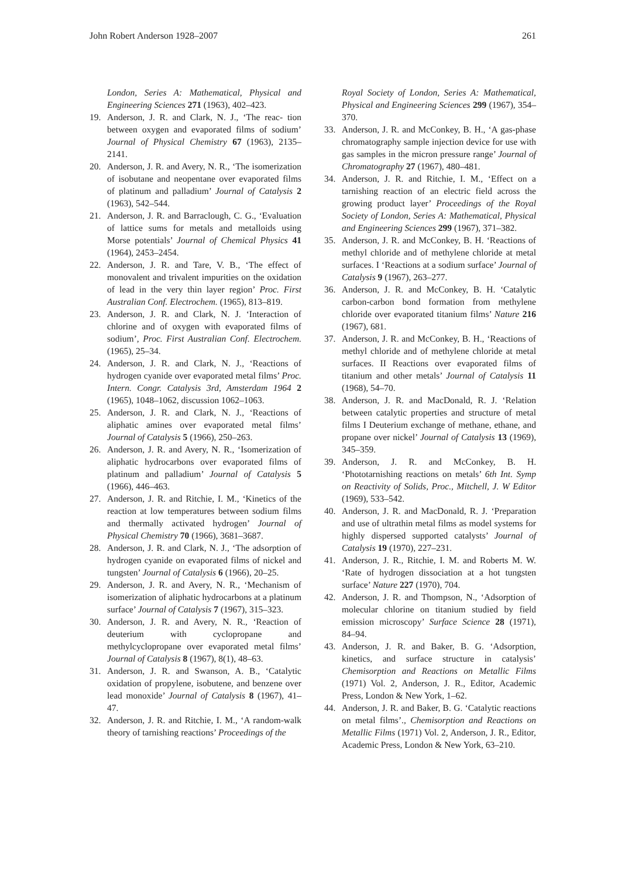John Robert Anderson 1928–2007 261
London, Series A: Mathematical, Physical and Engineering Sciences 271 (1963), 402–423.
19. Anderson, J. R. and Clark, N. J., ‘The reac- tion between oxygen and evaporated films of sodium’ Journal of Physical Chemistry 67 (1963), 2135–2141.
20. Anderson, J. R. and Avery, N. R., ‘The isomerization of isobutane and neopentane over evaporated films of platinum and palladium’ Journal of Catalysis 2 (1963), 542–544.
21. Anderson, J. R. and Barraclough, C. G., ‘Evaluation of lattice sums for metals and metalloids using Morse potentials’ Journal of Chemical Physics 41 (1964), 2453–2454.
22. Anderson, J. R. and Tare, V. B., ‘The effect of monovalent and trivalent impurities on the oxidation of lead in the very thin layer region’ Proc. First Australian Conf. Electrochem. (1965), 813–819.
23. Anderson, J. R. and Clark, N. J. ‘Interaction of chlorine and of oxygen with evaporated films of sodium’, Proc. First Australian Conf. Electrochem. (1965), 25–34.
24. Anderson, J. R. and Clark, N. J., ‘Reactions of hydrogen cyanide over evaporated metal films’ Proc. Intern. Congr. Catalysis 3rd, Amsterdam 1964 2 (1965), 1048–1062, discussion 1062–1063.
25. Anderson, J. R. and Clark, N. J., ‘Reactions of aliphatic amines over evaporated metal films’ Journal of Catalysis 5 (1966), 250–263.
26. Anderson, J. R. and Avery, N. R., ‘Isomerization of aliphatic hydrocarbons over evaporated films of platinum and palladium’ Journal of Catalysis 5 (1966), 446–463.
27. Anderson, J. R. and Ritchie, I. M., ‘Kinetics of the reaction at low temperatures between sodium films and thermally activated hydrogen’ Journal of Physical Chemistry 70 (1966), 3681–3687.
28. Anderson, J. R. and Clark, N. J., ‘The adsorption of hydrogen cyanide on evaporated films of nickel and tungsten’ Journal of Catalysis 6 (1966), 20–25.
29. Anderson, J. R. and Avery, N. R., ‘Mechanism of isomerization of aliphatic hydrocarbons at a platinum surface’ Journal of Catalysis 7 (1967), 315–323.
30. Anderson, J. R. and Avery, N. R., ‘Reaction of deuterium with cyclopropane and methylcyclopropane over evaporated metal films’ Journal of Catalysis 8 (1967), 8(1), 48–63.
31. Anderson, J. R. and Swanson, A. B., ‘Catalytic oxidation of propylene, isobutene, and benzene over lead monoxide’ Journal of Catalysis 8 (1967), 41–47.
32. Anderson, J. R. and Ritchie, I. M., ‘A random-walk theory of tarnishing reactions’ Proceedings of the
Royal Society of London, Series A: Mathematical, Physical and Engineering Sciences 299 (1967), 354–370.
33. Anderson, J. R. and McConkey, B. H., ‘A gas-phase chromatography sample injection device for use with gas samples in the micron pressure range’ Journal of Chromatography 27 (1967), 480–481.
34. Anderson, J. R. and Ritchie, I. M., ‘Effect on a tarnishing reaction of an electric field across the growing product layer’ Proceedings of the Royal Society of London, Series A: Mathematical, Physical and Engineering Sciences 299 (1967), 371–382.
35. Anderson, J. R. and McConkey, B. H. ‘Reactions of methyl chloride and of methylene chloride at metal surfaces. I ‘Reactions at a sodium surface’ Journal of Catalysis 9 (1967), 263–277.
36. Anderson, J. R. and McConkey, B. H. ‘Catalytic carbon-carbon bond formation from methylene chloride over evaporated titanium films’ Nature 216 (1967), 681.
37. Anderson, J. R. and McConkey, B. H., ‘Reactions of methyl chloride and of methylene chloride at metal surfaces. II Reactions over evaporated films of titanium and other metals’ Journal of Catalysis 11 (1968), 54–70.
38. Anderson, J. R. and MacDonald, R. J. ‘Relation between catalytic properties and structure of metal films I Deuterium exchange of methane, ethane, and propane over nickel’ Journal of Catalysis 13 (1969), 345–359.
39. Anderson, J. R. and McConkey, B. H. ‘Phototarnishing reactions on metals’ 6th Int. Symp on Reactivity of Solids, Proc., Mitchell, J. W Editor (1969), 533–542.
40. Anderson, J. R. and MacDonald, R. J. ‘Preparation and use of ultrathin metal films as model systems for highly dispersed supported catalysts’ Journal of Catalysis 19 (1970), 227–231.
41. Anderson, J. R., Ritchie, I. M. and Roberts M. W. ‘Rate of hydrogen dissociation at a hot tungsten surface’ Nature 227 (1970), 704.
42. Anderson, J. R. and Thompson, N., ‘Adsorption of molecular chlorine on titanium studied by field emission microscopy’ Surface Science 28 (1971), 84–94.
43. Anderson, J. R. and Baker, B. G. ‘Adsorption, kinetics, and surface structure in catalysis’ Chemisorption and Reactions on Metallic Films (1971) Vol. 2, Anderson, J. R., Editor, Academic Press, London & New York, 1–62.
44. Anderson, J. R. and Baker, B. G. ‘Catalytic reactions on metal films’., Chemisorption and Reactions on Metallic Films (1971) Vol. 2, Anderson, J. R., Editor, Academic Press, London & New York, 63–210.